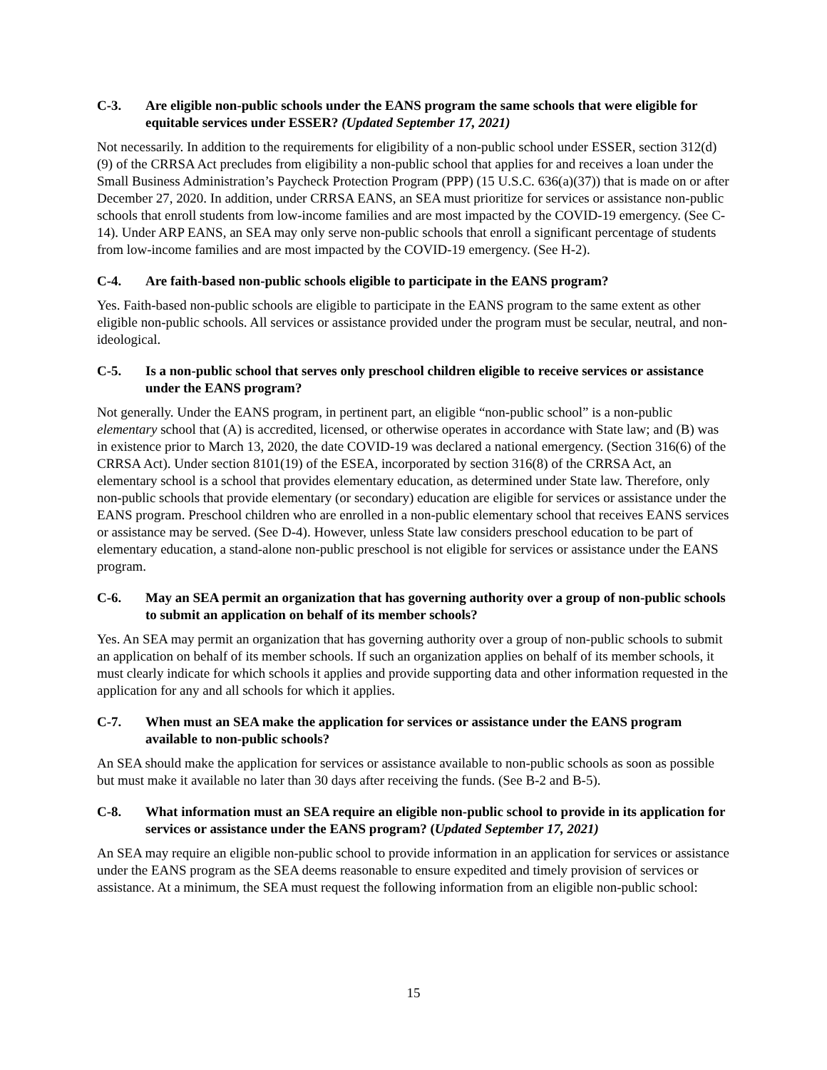C-3. Are eligible non-public schools under the EANS program the same schools that were eligible for equitable services under ESSER? (Updated September 17, 2021)
Not necessarily. In addition to the requirements for eligibility of a non-public school under ESSER, section 312(d)(9) of the CRRSA Act precludes from eligibility a non-public school that applies for and receives a loan under the Small Business Administration’s Paycheck Protection Program (PPP) (15 U.S.C. 636(a)(37)) that is made on or after December 27, 2020. In addition, under CRRSA EANS, an SEA must prioritize for services or assistance non-public schools that enroll students from low-income families and are most impacted by the COVID-19 emergency. (See C-14). Under ARP EANS, an SEA may only serve non-public schools that enroll a significant percentage of students from low-income families and are most impacted by the COVID-19 emergency. (See H-2).
C-4. Are faith-based non-public schools eligible to participate in the EANS program?
Yes. Faith-based non-public schools are eligible to participate in the EANS program to the same extent as other eligible non-public schools. All services or assistance provided under the program must be secular, neutral, and non-ideological.
C-5. Is a non-public school that serves only preschool children eligible to receive services or assistance under the EANS program?
Not generally. Under the EANS program, in pertinent part, an eligible “non-public school” is a non-public elementary school that (A) is accredited, licensed, or otherwise operates in accordance with State law; and (B) was in existence prior to March 13, 2020, the date COVID-19 was declared a national emergency. (Section 316(6) of the CRRSA Act). Under section 8101(19) of the ESEA, incorporated by section 316(8) of the CRRSA Act, an elementary school is a school that provides elementary education, as determined under State law. Therefore, only non-public schools that provide elementary (or secondary) education are eligible for services or assistance under the EANS program. Preschool children who are enrolled in a non-public elementary school that receives EANS services or assistance may be served. (See D-4). However, unless State law considers preschool education to be part of elementary education, a stand-alone non-public preschool is not eligible for services or assistance under the EANS program.
C-6. May an SEA permit an organization that has governing authority over a group of non-public schools to submit an application on behalf of its member schools?
Yes. An SEA may permit an organization that has governing authority over a group of non-public schools to submit an application on behalf of its member schools. If such an organization applies on behalf of its member schools, it must clearly indicate for which schools it applies and provide supporting data and other information requested in the application for any and all schools for which it applies.
C-7. When must an SEA make the application for services or assistance under the EANS program available to non-public schools?
An SEA should make the application for services or assistance available to non-public schools as soon as possible but must make it available no later than 30 days after receiving the funds. (See B-2 and B-5).
C-8. What information must an SEA require an eligible non-public school to provide in its application for services or assistance under the EANS program? (Updated September 17, 2021)
An SEA may require an eligible non-public school to provide information in an application for services or assistance under the EANS program as the SEA deems reasonable to ensure expedited and timely provision of services or assistance. At a minimum, the SEA must request the following information from an eligible non-public school:
15